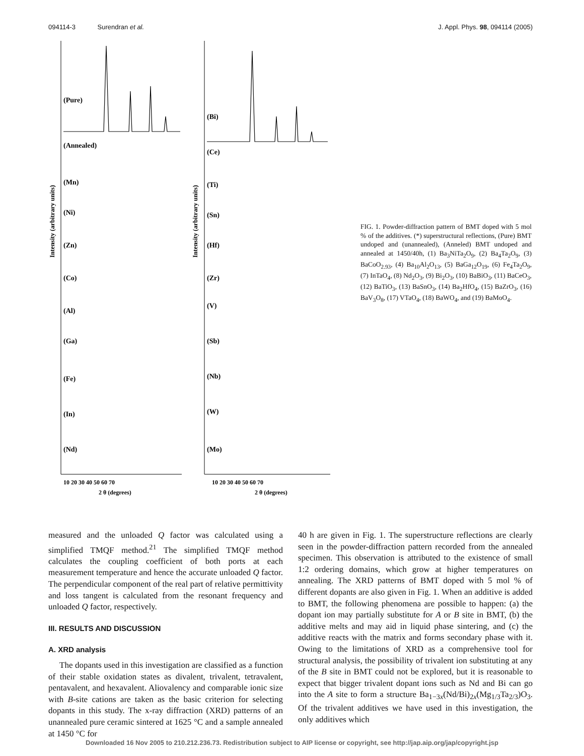094114-3 Surendran et al. J. Appl. Phys. 98, 094114 (2005)
Intensity (arbitrary units)
Intensity (arbitrary units)
(Pure)
(Annealed)
(Mn)
(Ni)
(Zn)
(Co)
(Al)
(Ga)
(Fe)
(In)
(Nd)
(Bi)
(Ce)
(Ti)
(Sn)
(Hf)
(Zr)
(V)
(Sb)
(Nb)
(W)
(Mo)
10 20 30 40 50 60 70
2 θ (degrees)
10 20 30 40 50 60 70
2 θ (degrees)
FIG. 1. Powder-diffraction pattern of BMT doped with 5 mol % of the additives. (*) superstructural reflections, (Pure) BMT undoped and (unannealed), (Anneled) BMT undoped and annealed at 1450/40h, (1) Ba<sub>3</sub>NiTa<sub>2</sub>O<sub>9</sub>, (2) Ba<sub>4</sub>Ta<sub>2</sub>O<sub>9</sub>, (3) BaCoO<sub>2.93</sub>, (4) Ba<sub>10</sub>Al<sub>2</sub>O<sub>13</sub>, (5) BaGa<sub>12</sub>O<sub>19</sub>, (6) Fe<sub>4</sub>Ta<sub>2</sub>O<sub>9</sub>, (7) InTaO<sub>4</sub>, (8) Nd<sub>2</sub>O<sub>3</sub>, (9) Bi<sub>2</sub>O<sub>3</sub>, (10) BaBiO<sub>3</sub>, (11) BaCeO<sub>3</sub>, (12) BaTiO<sub>3</sub>, (13) BaSnO<sub>3</sub>, (14) Ba<sub>2</sub>HfO<sub>4</sub>, (15) BaZrO<sub>3</sub>, (16) BaV<sub>3</sub>O<sub>8</sub>, (17) VTaO<sub>4</sub>, (18) BaWO<sub>4</sub>, and (19) BaMoO<sub>4</sub>.
measured and the unloaded Q factor was calculated using a simplified TMQF method.<sup>21</sup> The simplified TMQF method calculates the coupling coefficient of both ports at each measurement temperature and hence the accurate unloaded Q factor. The perpendicular component of the real part of relative permittivity and loss tangent is calculated from the resonant frequency and unloaded Q factor, respectively.
III. RESULTS AND DISCUSSION
A. XRD analysis
The dopants used in this investigation are classified as a function of their stable oxidation states as divalent, trivalent, tetravalent, pentavalent, and hexavalent. Aliovalency and comparable ionic size with B-site cations are taken as the basic criterion for selecting dopants in this study. The x-ray diffraction (XRD) patterns of an unannealed pure ceramic sintered at 1625 °C and a sample annealed at 1450 °C for
40 h are given in Fig. 1. The superstructure reflections are clearly seen in the powder-diffraction pattern recorded from the annealed specimen. This observation is attributed to the existence of small 1:2 ordering domains, which grow at higher temperatures on annealing. The XRD patterns of BMT doped with 5 mol % of different dopants are also given in Fig. 1. When an additive is added to BMT, the following phenomena are possible to happen: (a) the dopant ion may partially substitute for A or B site in BMT, (b) the additive melts and may aid in liquid phase sintering, and (c) the additive reacts with the matrix and forms secondary phase with it. Owing to the limitations of XRD as a comprehensive tool for structural analysis, the possibility of trivalent ion substituting at any of the B site in BMT could not be explored, but it is reasonable to expect that bigger trivalent dopant ions such as Nd and Bi can go into the A site to form a structure Ba<sub>1−3x</sub>(Nd/Bi)<sub>2x</sub>(Mg<sub>1/3</sub>Ta<sub>2/3</sub>)O<sub>3</sub>. Of the trivalent additives we have used in this investigation, the only additives which
Downloaded 16 Nov 2005 to 210.212.236.73. Redistribution subject to AIP license or copyright, see http://jap.aip.org/jap/copyright.jsp